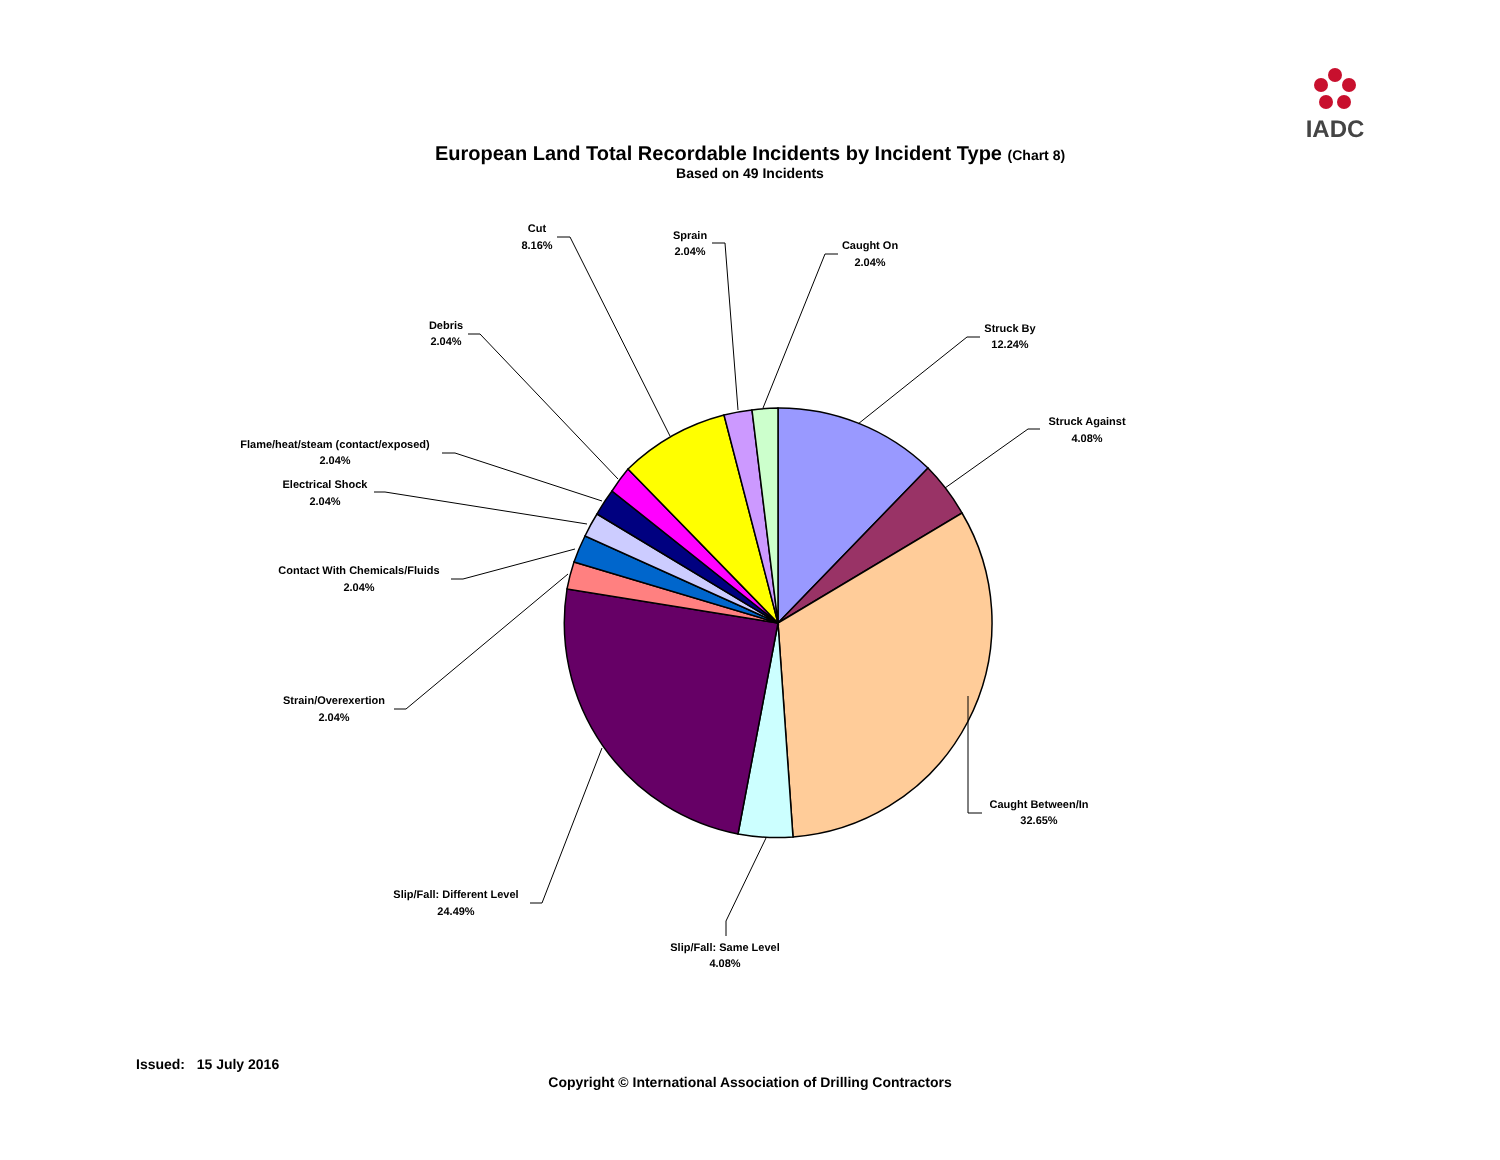IADC
European Land Total Recordable Incidents by Incident Type (Chart 8)
Based on 49 Incidents
Struck By
12.24%
Struck Against
4.08%
Caught Between/In
32.65%
Slip/Fall: Same Level
4.08%
Slip/Fall: Different Level
24.49%
Strain/Overexertion
2.04%
Contact With Chemicals/Fluids
2.04%
Electrical Shock
2.04%
Flame/heat/steam (contact/exposed)
2.04%
Debris
2.04%
Cut
8.16%
Sprain
2.04%
Caught On
2.04%
Issued: 15 July 2016
Copyright © International Association of Drilling Contractors